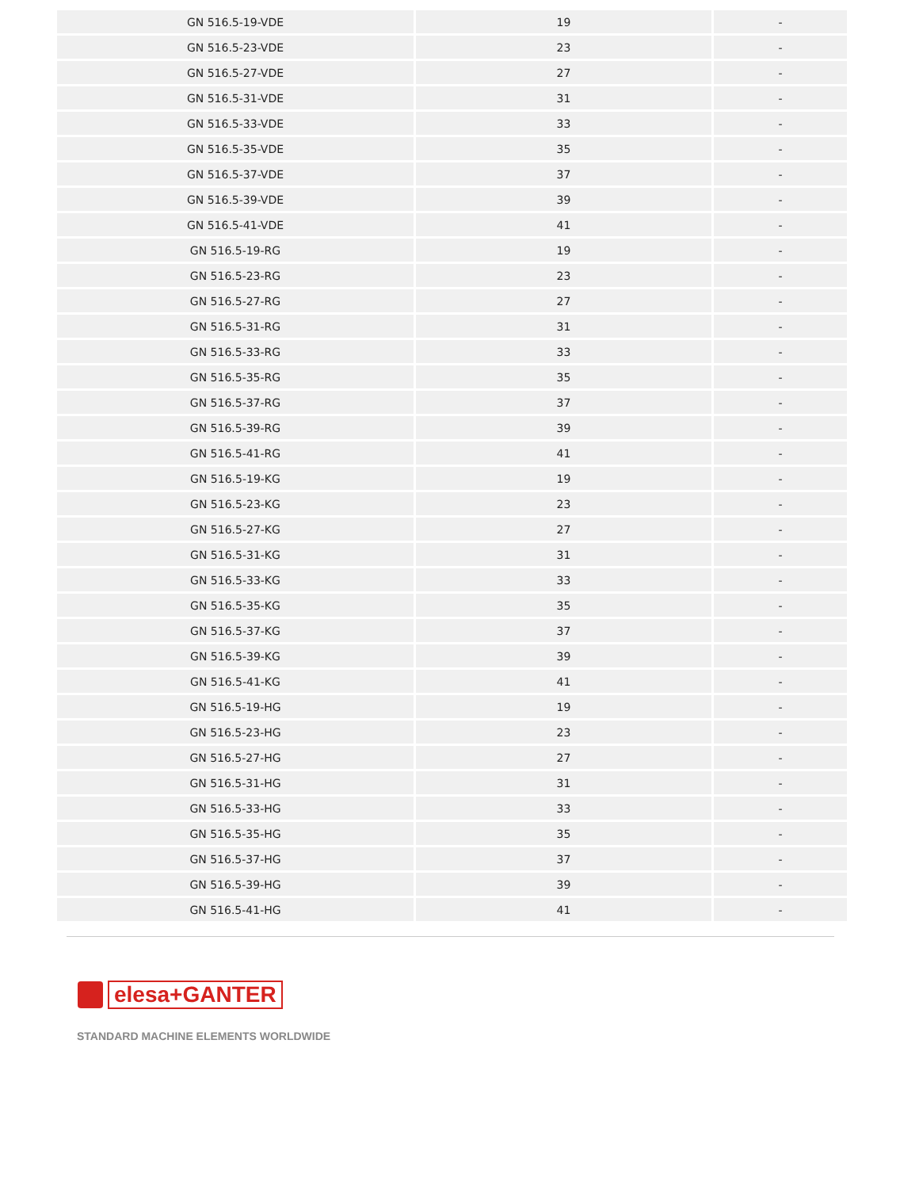| GN 516.5-19-VDE | 19 | - |
| GN 516.5-23-VDE | 23 | - |
| GN 516.5-27-VDE | 27 | - |
| GN 516.5-31-VDE | 31 | - |
| GN 516.5-33-VDE | 33 | - |
| GN 516.5-35-VDE | 35 | - |
| GN 516.5-37-VDE | 37 | - |
| GN 516.5-39-VDE | 39 | - |
| GN 516.5-41-VDE | 41 | - |
| GN 516.5-19-RG | 19 | - |
| GN 516.5-23-RG | 23 | - |
| GN 516.5-27-RG | 27 | - |
| GN 516.5-31-RG | 31 | - |
| GN 516.5-33-RG | 33 | - |
| GN 516.5-35-RG | 35 | - |
| GN 516.5-37-RG | 37 | - |
| GN 516.5-39-RG | 39 | - |
| GN 516.5-41-RG | 41 | - |
| GN 516.5-19-KG | 19 | - |
| GN 516.5-23-KG | 23 | - |
| GN 516.5-27-KG | 27 | - |
| GN 516.5-31-KG | 31 | - |
| GN 516.5-33-KG | 33 | - |
| GN 516.5-35-KG | 35 | - |
| GN 516.5-37-KG | 37 | - |
| GN 516.5-39-KG | 39 | - |
| GN 516.5-41-KG | 41 | - |
| GN 516.5-19-HG | 19 | - |
| GN 516.5-23-HG | 23 | - |
| GN 516.5-27-HG | 27 | - |
| GN 516.5-31-HG | 31 | - |
| GN 516.5-33-HG | 33 | - |
| GN 516.5-35-HG | 35 | - |
| GN 516.5-37-HG | 37 | - |
| GN 516.5-39-HG | 39 | - |
| GN 516.5-41-HG | 41 | - |
elesa+GANTER
STANDARD MACHINE ELEMENTS WORLDWIDE